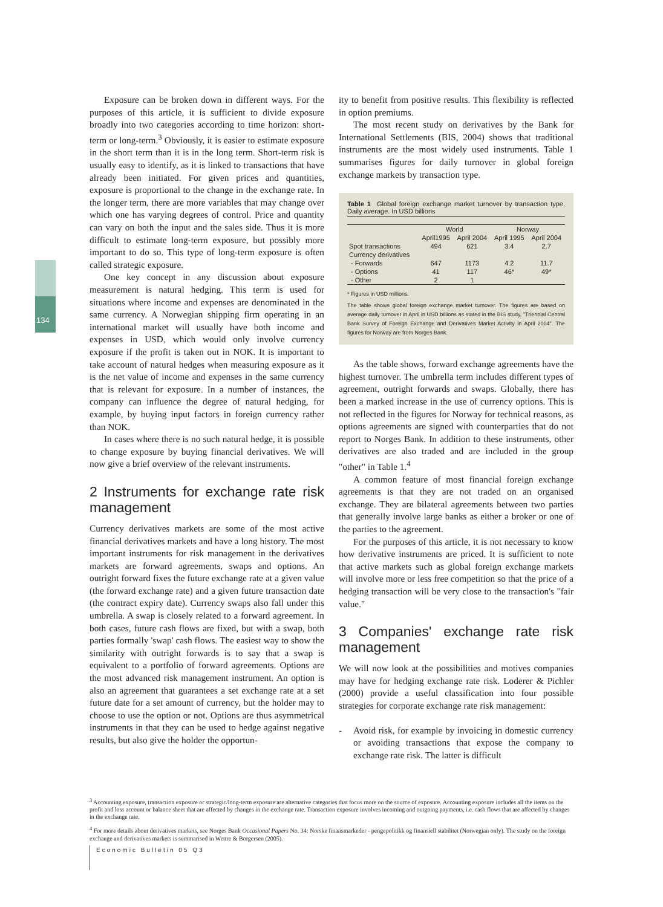134
Exposure can be broken down in different ways. For the purposes of this article, it is sufficient to divide exposure broadly into two categories according to time horizon: short-term or long-term.<sup>3</sup> Obviously, it is easier to estimate exposure in the short term than it is in the long term. Short-term risk is usually easy to identify, as it is linked to transactions that have already been initiated. For given prices and quantities, exposure is proportional to the change in the exchange rate. In the longer term, there are more variables that may change over which one has varying degrees of control. Price and quantity can vary on both the input and the sales side. Thus it is more difficult to estimate long-term exposure, but possibly more important to do so. This type of long-term exposure is often called strategic exposure.
One key concept in any discussion about exposure measurement is natural hedging. This term is used for situations where income and expenses are denominated in the same currency. A Norwegian shipping firm operating in an international market will usually have both income and expenses in USD, which would only involve currency exposure if the profit is taken out in NOK. It is important to take account of natural hedges when measuring exposure as it is the net value of income and expenses in the same currency that is relevant for exposure. In a number of instances, the company can influence the degree of natural hedging, for example, by buying input factors in foreign currency rather than NOK.
In cases where there is no such natural hedge, it is possible to change exposure by buying financial derivatives. We will now give a brief overview of the relevant instruments.
2 Instruments for exchange rate risk management
Currency derivatives markets are some of the most active financial derivatives markets and have a long history. The most important instruments for risk management in the derivatives markets are forward agreements, swaps and options. An outright forward fixes the future exchange rate at a given value (the forward exchange rate) and a given future transaction date (the contract expiry date). Currency swaps also fall under this umbrella. A swap is closely related to a forward agreement. In both cases, future cash flows are fixed, but with a swap, both parties formally 'swap' cash flows. The easiest way to show the similarity with outright forwards is to say that a swap is equivalent to a portfolio of forward agreements. Options are the most advanced risk management instrument. An option is also an agreement that guarantees a set exchange rate at a set future date for a set amount of currency, but the holder may to choose to use the option or not. Options are thus asymmetrical instruments in that they can be used to hedge against negative results, but also give the holder the opportun-
ity to benefit from positive results. This flexibility is reflected in option premiums.
The most recent study on derivatives by the Bank for International Settlements (BIS, 2004) shows that traditional instruments are the most widely used instruments. Table 1 summarises figures for daily turnover in global foreign exchange markets by transaction type.
Table 1 Global foreign exchange market turnover by transaction type. Daily average. In USD billions
| | World | | Norway | |
| --- | --- | --- | --- | --- |
| | April1995 | April 2004 | April 1995 | April 2004 |
| Spot transactions | 494 | 621 | 3.4 | 2.7 |
| Currency derivatives | | | | |
| - Forwards | 647 | 1173 | 4.2 | 11.7 |
| - Options | 41 | 117 | 46* | 49* |
| - Other | 2 | 1 | | |
* Figures in USD millions.
The table shows global foreign exchange market turnover. The figures are based on average daily turnover in April in USD billions as stated in the BIS study, "Triennial Central Bank Survey of Foreign Exchange and Derivatives Market Activity in April 2004". The figures for Norway are from Norges Bank.
As the table shows, forward exchange agreements have the highest turnover. The umbrella term includes different types of agreement, outright forwards and swaps. Globally, there has been a marked increase in the use of currency options. This is not reflected in the figures for Norway for technical reasons, as options agreements are signed with counterparties that do not report to Norges Bank. In addition to these instruments, other derivatives are also traded and are included in the group "other" in Table 1.<sup>4</sup>
A common feature of most financial foreign exchange agreements is that they are not traded on an organised exchange. They are bilateral agreements between two parties that generally involve large banks as either a broker or one of the parties to the agreement.
For the purposes of this article, it is not necessary to know how derivative instruments are priced. It is sufficient to note that active markets such as global foreign exchange markets will involve more or less free competition so that the price of a hedging transaction will be very close to the transaction's "fair value."
3 Companies' exchange rate risk management
We will now look at the possibilities and motives companies may have for hedging exchange rate risk. Loderer & Pichler (2000) provide a useful classification into four possible strategies for corporate exchange rate risk management:
- Avoid risk, for example by invoicing in domestic currency or avoiding transactions that expose the company to exchange rate risk. The latter is difficult
<sup>3</sup> Accounting exposure, transaction exposure or strategic/long-term exposure are alternative categories that focus more on the source of exposure. Accounting exposure includes all the items on the profit and loss account or balance sheet that are affected by changes in the exchange rate. Transaction exposure involves incoming and outgoing payments, i.e. cash flows that are affected by changes in the exchange rate.
<sup>4</sup> For more details about derivatives markets, see Norges Bank Occasional Papers No. 34: Norske finansmarkeder - pengepolitikk og finansiell stabilitet (Norwegian only). The study on the foreign exchange and derivatives markets is summarised in Wettre & Borgersen (2005).
Economic Bulletin 05 Q3